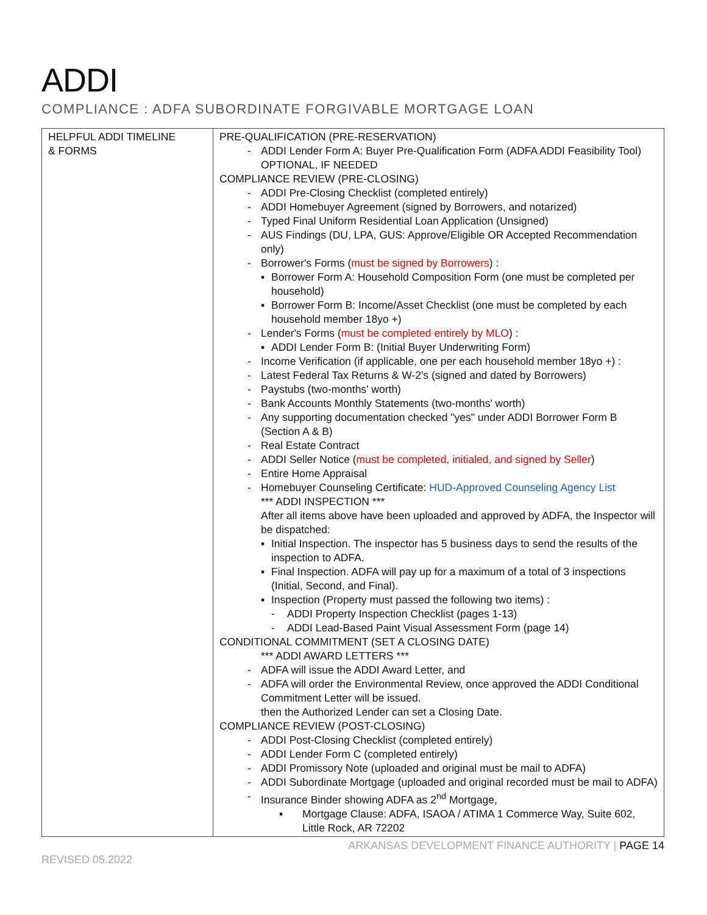ADDI
COMPLIANCE : ADFA SUBORDINATE FORGIVABLE MORTGAGE LOAN
| HELPFUL ADDI TIMELINE & FORMS | PRE-QUALIFICATION (PRE-RESERVATION) - ADDI Lender Form A: Buyer Pre-Qualification Form (ADFA ADDI Feasibility Tool) OPTIONAL, IF NEEDED COMPLIANCE REVIEW (PRE-CLOSING) - ADDI Pre-Closing Checklist (completed entirely) - ADDI Homebuyer Agreement (signed by Borrowers, and notarized) - Typed Final Uniform Residential Loan Application (Unsigned) - AUS Findings (DU, LPA, GUS: Approve/Eligible OR Accepted Recommendation only) - Borrower's Forms ( must be signed by Borrowers ) : ▪ Borrower Form A: Household Composition Form (one must be completed per household) ▪ Borrower Form B: Income/Asset Checklist (one must be completed by each household member 18yo +) - Lender's Forms ( must be completed entirely by MLO ) : ▪ ADDI Lender Form B: (Initial Buyer Underwriting Form) - Income Verification (if applicable, one per each household member 18yo +) : - Latest Federal Tax Returns & W-2's (signed and dated by Borrowers) - Paystubs (two-months' worth) - Bank Accounts Monthly Statements (two-months' worth) - Any supporting documentation checked "yes" under ADDI Borrower Form B (Section A & B) - Real Estate Contract - ADDI Seller Notice ( must be completed, initialed, and signed by Seller ) - Entire Home Appraisal - Homebuyer Counseling Certificate: HUD-Approved Counseling Agency List *** ADDI INSPECTION *** After all items above have been uploaded and approved by ADFA, the Inspector will be dispatched: ▪ Initial Inspection. The inspector has 5 business days to send the results of the inspection to ADFA. ▪ Final Inspection. ADFA will pay up for a maximum of a total of 3 inspections (Initial, Second, and Final). ▪ Inspection (Property must passed the following two items) : - ADDI Property Inspection Checklist (pages 1-13) - ADDI Lead-Based Paint Visual Assessment Form (page 14) CONDITIONAL COMMITMENT (SET A CLOSING DATE) *** ADDI AWARD LETTERS *** - ADFA will issue the ADDI Award Letter, and - ADFA will order the Environmental Review, once approved the ADDI Conditional Commitment Letter will be issued. then the Authorized Lender can set a Closing Date. COMPLIANCE REVIEW (POST-CLOSING) - ADDI Post-Closing Checklist (completed entirely) - ADDI Lender Form C (completed entirely) - ADDI Promissory Note (uploaded and original must be mail to ADFA) - ADDI Subordinate Mortgage (uploaded and original recorded must be mail to ADFA) - Insurance Binder showing ADFA as 2<sup>nd</sup> Mortgage, ▪ Mortgage Clause: ADFA, ISAOA / ATIMA 1 Commerce Way, Suite 602, Little Rock, AR 72202 |
ARKANSAS DEVELOPMENT FINANCE AUTHORITY | PAGE 14
REVISED 05.2022